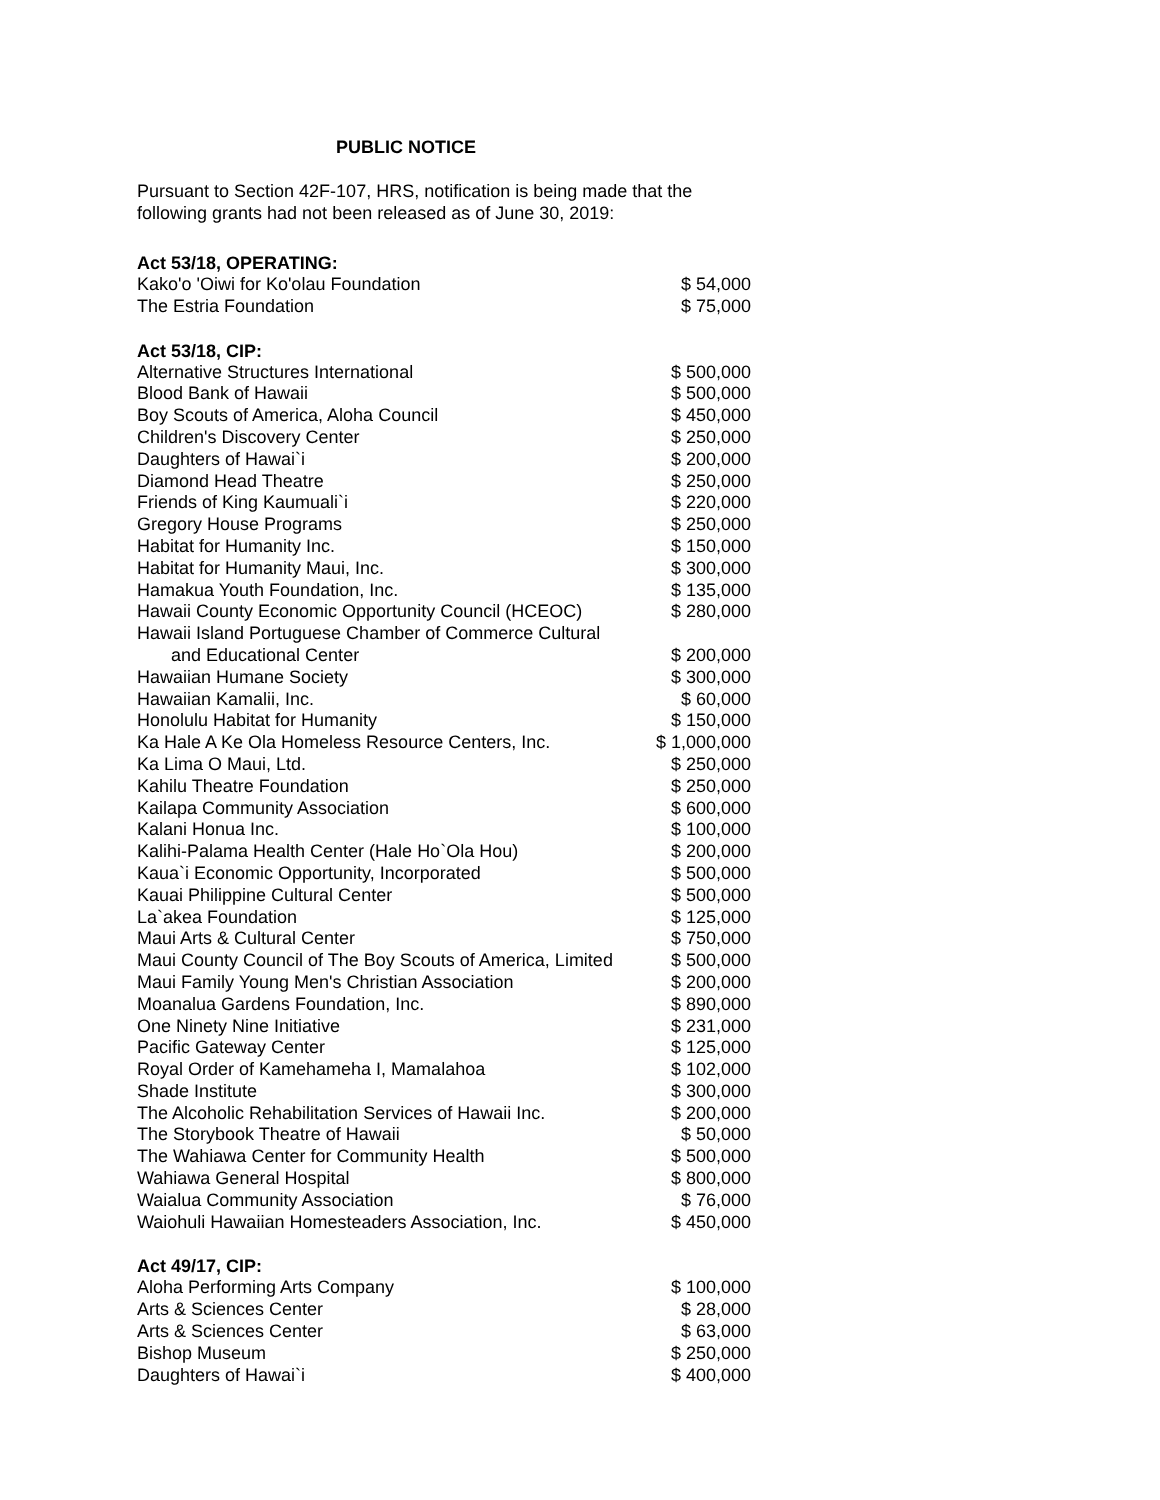PUBLIC NOTICE
Pursuant to Section 42F-107, HRS, notification is being made that the following grants had not been released as of June 30, 2019:
| Act 53/18, OPERATING: | |
| --- | --- |
| Kako'o 'Oiwi for Ko'olau Foundation | $ 54,000 |
| The Estria Foundation | $ 75,000 |
| Act 53/18, CIP: | |
| --- | --- |
| Alternative Structures International | $ 500,000 |
| Blood Bank of Hawaii | $ 500,000 |
| Boy Scouts of America, Aloha Council | $ 450,000 |
| Children's Discovery Center | $ 250,000 |
| Daughters of Hawai`i | $ 200,000 |
| Diamond Head Theatre | $ 250,000 |
| Friends of King Kaumuali`i | $ 220,000 |
| Gregory House Programs | $ 250,000 |
| Habitat for Humanity Inc. | $ 150,000 |
| Habitat for Humanity Maui, Inc. | $ 300,000 |
| Hamakua Youth Foundation, Inc. | $ 135,000 |
| Hawaii County Economic Opportunity Council (HCEOC) | $ 280,000 |
| Hawaii Island Portuguese Chamber of Commerce Cultural and Educational Center | $ 200,000 |
| Hawaiian Humane Society | $ 300,000 |
| Hawaiian Kamalii, Inc. | $ 60,000 |
| Honolulu Habitat for Humanity | $ 150,000 |
| Ka Hale A Ke Ola Homeless Resource Centers, Inc. | $ 1,000,000 |
| Ka Lima O Maui, Ltd. | $ 250,000 |
| Kahilu Theatre Foundation | $ 250,000 |
| Kailapa Community Association | $ 600,000 |
| Kalani Honua Inc. | $ 100,000 |
| Kalihi-Palama Health Center (Hale Ho`Ola Hou) | $ 200,000 |
| Kaua`i Economic Opportunity, Incorporated | $ 500,000 |
| Kauai Philippine Cultural Center | $ 500,000 |
| La`akea Foundation | $ 125,000 |
| Maui Arts & Cultural Center | $ 750,000 |
| Maui County Council of The Boy Scouts of America, Limited | $ 500,000 |
| Maui Family Young Men's Christian Association | $ 200,000 |
| Moanalua Gardens Foundation, Inc. | $ 890,000 |
| One Ninety Nine Initiative | $ 231,000 |
| Pacific Gateway Center | $ 125,000 |
| Royal Order of Kamehameha I, Mamalahoa | $ 102,000 |
| Shade Institute | $ 300,000 |
| The Alcoholic Rehabilitation Services of Hawaii Inc. | $ 200,000 |
| The Storybook Theatre of Hawaii | $ 50,000 |
| The Wahiawa Center for Community Health | $ 500,000 |
| Wahiawa General Hospital | $ 800,000 |
| Waialua Community Association | $ 76,000 |
| Waiohuli Hawaiian Homesteaders Association, Inc. | $ 450,000 |
| Act 49/17, CIP: | |
| --- | --- |
| Aloha Performing Arts Company | $ 100,000 |
| Arts & Sciences Center | $ 28,000 |
| Arts & Sciences Center | $ 63,000 |
| Bishop Museum | $ 250,000 |
| Daughters of Hawai`i | $ 400,000 |